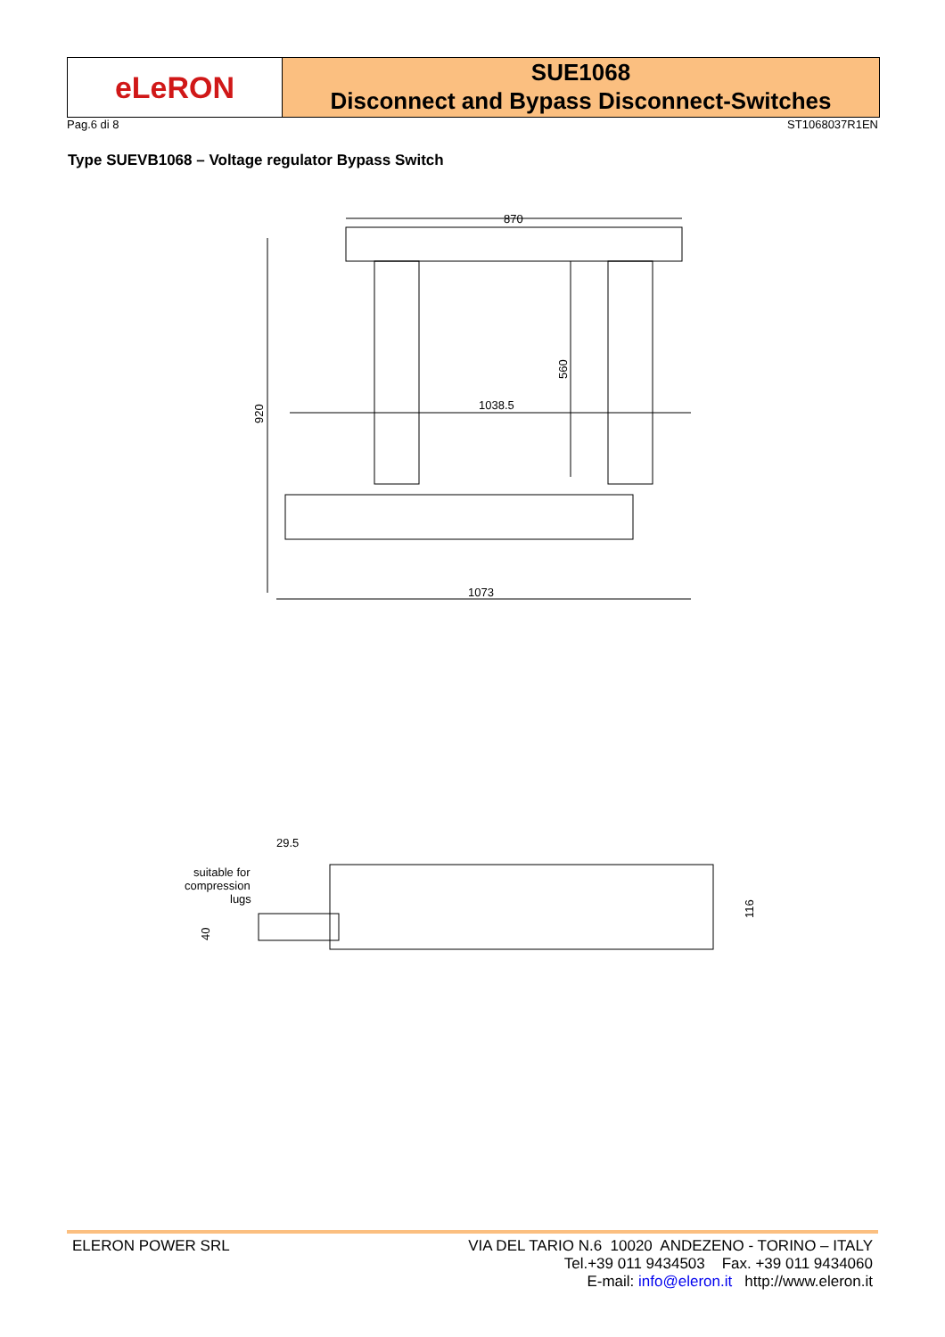eLeRON
SUE1068
Disconnect and Bypass Disconnect-Switches
Pag.6 di 8 ST1068037R1EN
Type SUEVB1068 – Voltage regulator Bypass Switch
870
920
1038.5
560
1073
29.5
suitable for
compression
lugs
40
116
ELERON POWER SRL VIA DEL TARIO N.6 10020 ANDEZENO - TORINO – ITALY
Tel.+39 011 9434503 Fax. +39 011 9434060
E-mail: info@eleron.it http://www.eleron.it